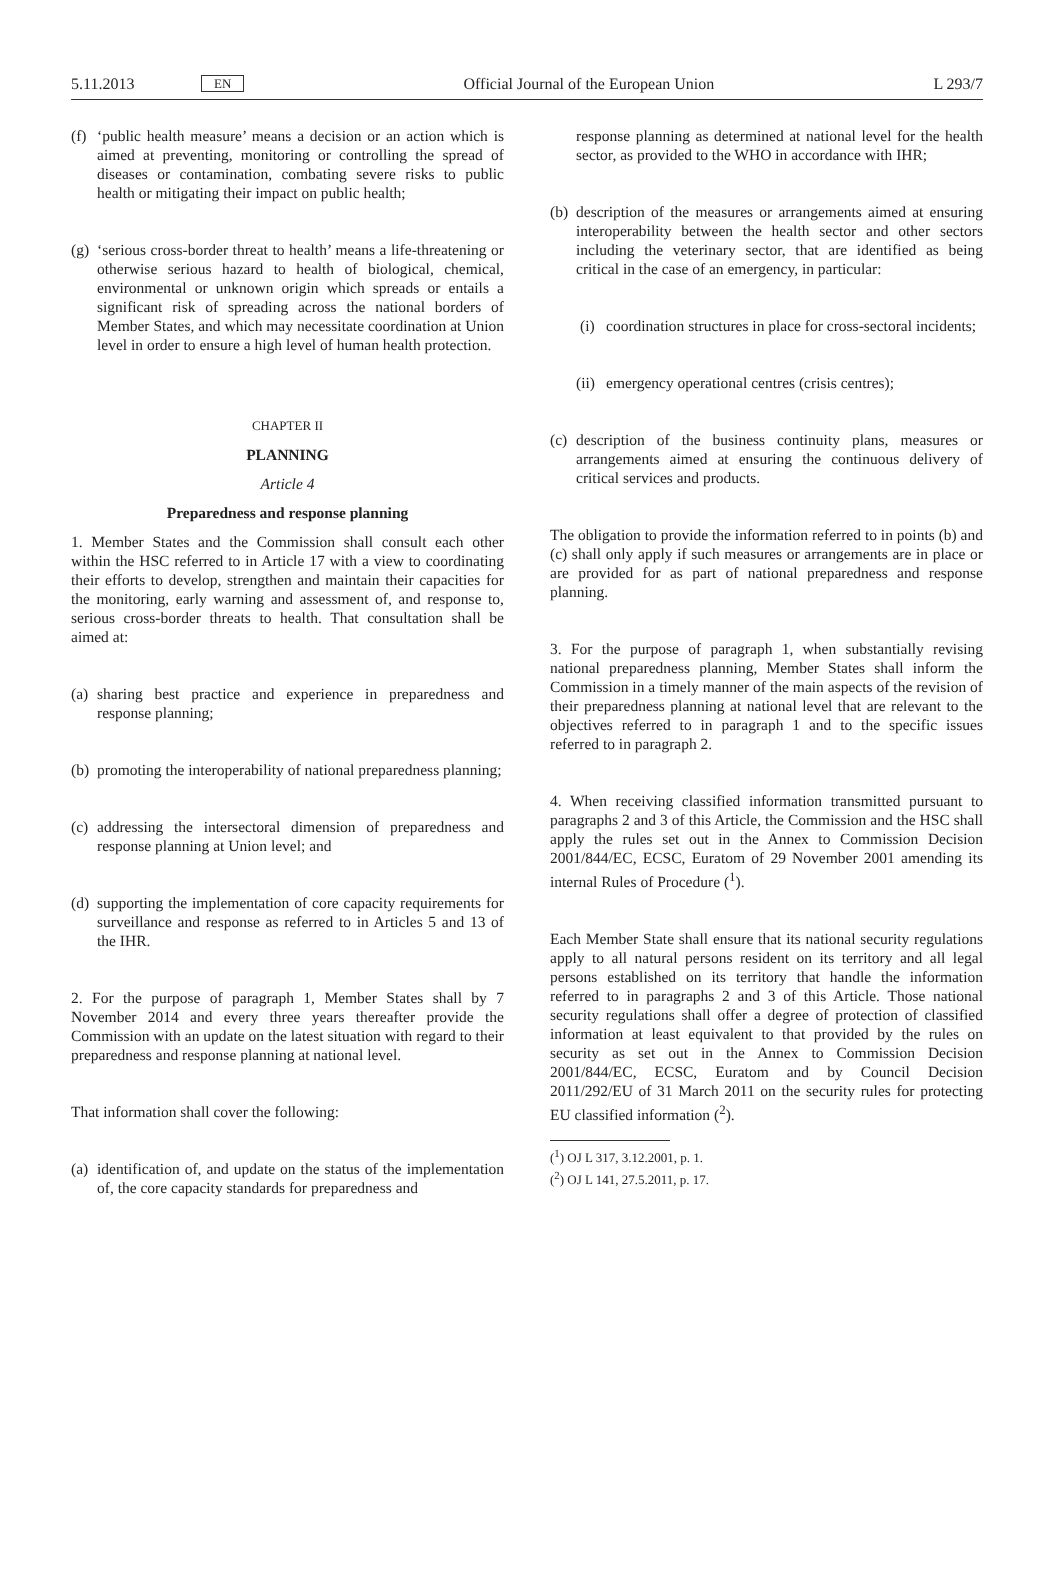5.11.2013 EN Official Journal of the European Union L 293/7
(f) ‘public health measure’ means a decision or an action which is aimed at preventing, monitoring or controlling the spread of diseases or contamination, combating severe risks to public health or mitigating their impact on public health;
(g) ‘serious cross-border threat to health’ means a life-threatening or otherwise serious hazard to health of biological, chemical, environmental or unknown origin which spreads or entails a significant risk of spreading across the national borders of Member States, and which may necessitate coordination at Union level in order to ensure a high level of human health protection.
CHAPTER II
PLANNING
Article 4
Preparedness and response planning
1. Member States and the Commission shall consult each other within the HSC referred to in Article 17 with a view to coordinating their efforts to develop, strengthen and maintain their capacities for the monitoring, early warning and assessment of, and response to, serious cross-border threats to health. That consultation shall be aimed at:
(a) sharing best practice and experience in preparedness and response planning;
(b) promoting the interoperability of national preparedness planning;
(c) addressing the intersectoral dimension of preparedness and response planning at Union level; and
(d) supporting the implementation of core capacity requirements for surveillance and response as referred to in Articles 5 and 13 of the IHR.
2. For the purpose of paragraph 1, Member States shall by 7 November 2014 and every three years thereafter provide the Commission with an update on the latest situation with regard to their preparedness and response planning at national level.
That information shall cover the following:
(a) identification of, and update on the status of the implementation of, the core capacity standards for preparedness and
response planning as determined at national level for the health sector, as provided to the WHO in accordance with IHR;
(b) description of the measures or arrangements aimed at ensuring interoperability between the health sector and other sectors including the veterinary sector, that are identified as being critical in the case of an emergency, in particular:
(i) coordination structures in place for cross-sectoral incidents;
(ii) emergency operational centres (crisis centres);
(c) description of the business continuity plans, measures or arrangements aimed at ensuring the continuous delivery of critical services and products.
The obligation to provide the information referred to in points (b) and (c) shall only apply if such measures or arrangements are in place or are provided for as part of national preparedness and response planning.
3. For the purpose of paragraph 1, when substantially revising national preparedness planning, Member States shall inform the Commission in a timely manner of the main aspects of the revision of their preparedness planning at national level that are relevant to the objectives referred to in paragraph 1 and to the specific issues referred to in paragraph 2.
4. When receiving classified information transmitted pursuant to paragraphs 2 and 3 of this Article, the Commission and the HSC shall apply the rules set out in the Annex to Commission Decision 2001/844/EC, ECSC, Euratom of 29 November 2001 amending its internal Rules of Procedure (<sup>1</sup>).
Each Member State shall ensure that its national security regulations apply to all natural persons resident on its territory and all legal persons established on its territory that handle the information referred to in paragraphs 2 and 3 of this Article. Those national security regulations shall offer a degree of protection of classified information at least equivalent to that provided by the rules on security as set out in the Annex to Commission Decision 2001/844/EC, ECSC, Euratom and by Council Decision 2011/292/EU of 31 March 2011 on the security rules for protecting EU classified information (<sup>2</sup>).
(<sup>1</sup>) OJ L 317, 3.12.2001, p. 1.
(<sup>2</sup>) OJ L 141, 27.5.2011, p. 17.